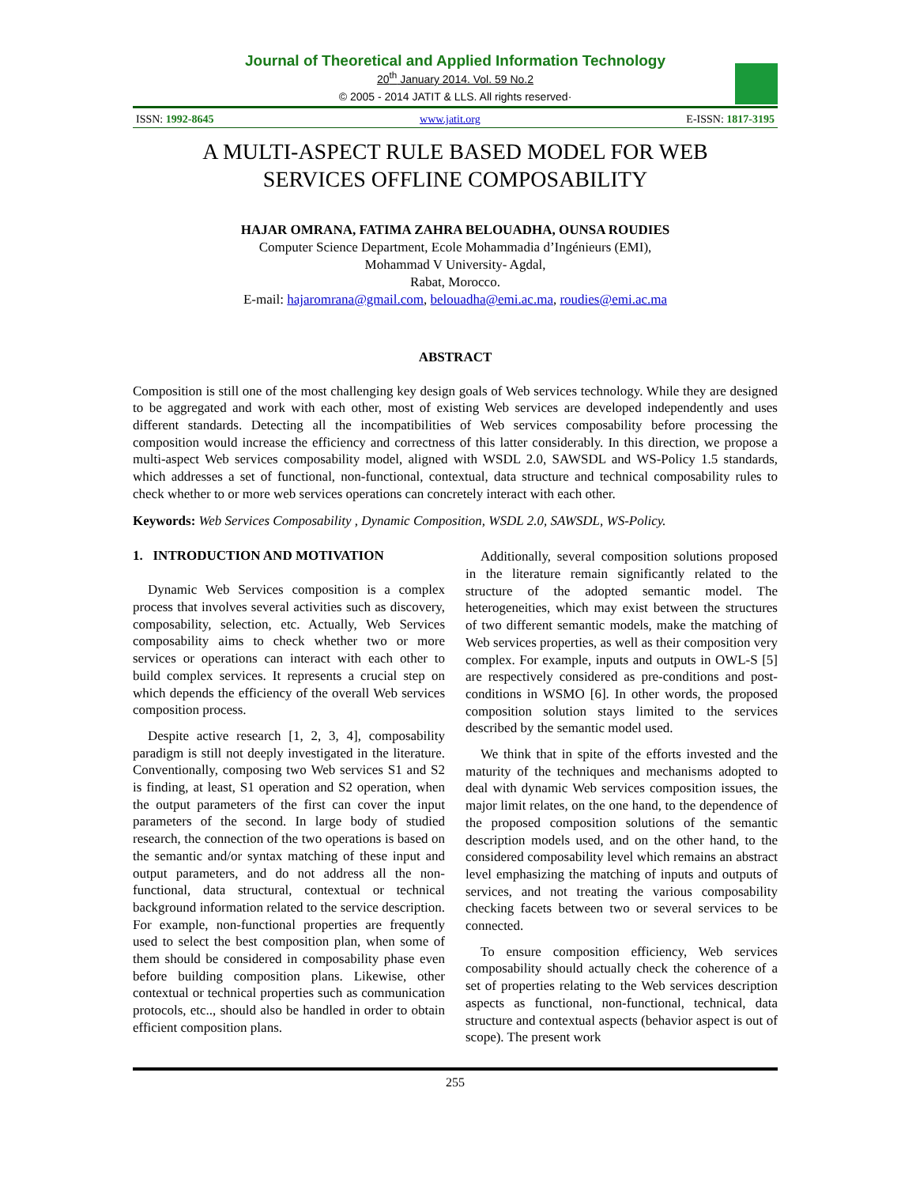Journal of Theoretical and Applied Information Technology
20<sup>th</sup> January 2014. Vol. 59 No.2
© 2005 - 2014 JATIT & LLS. All rights reserved·
ISSN: 1992-8645 www.jatit.org E-ISSN: 1817-3195
A MULTI-ASPECT RULE BASED MODEL FOR WEB
SERVICES OFFLINE COMPOSABILITY
HAJAR OMRANA, FATIMA ZAHRA BELOUADHA, OUNSA ROUDIES
Computer Science Department, Ecole Mohammadia d’Ingénieurs (EMI),
Mohammad V University- Agdal,
Rabat, Morocco.
E-mail: hajaromrana@gmail.com, belouadha@emi.ac.ma, roudies@emi.ac.ma
ABSTRACT
Composition is still one of the most challenging key design goals of Web services technology. While they are designed to be aggregated and work with each other, most of existing Web services are developed independently and uses different standards. Detecting all the incompatibilities of Web services composability before processing the composition would increase the efficiency and correctness of this latter considerably. In this direction, we propose a multi-aspect Web services composability model, aligned with WSDL 2.0, SAWSDL and WS-Policy 1.5 standards, which addresses a set of functional, non-functional, contextual, data structure and technical composability rules to check whether to or more web services operations can concretely interact with each other.
Keywords: Web Services Composability , Dynamic Composition, WSDL 2.0, SAWSDL, WS-Policy.
1. INTRODUCTION AND MOTIVATION
Dynamic Web Services composition is a complex process that involves several activities such as discovery, composability, selection, etc. Actually, Web Services composability aims to check whether two or more services or operations can interact with each other to build complex services. It represents a crucial step on which depends the efficiency of the overall Web services composition process.
Despite active research [1, 2, 3, 4], composability paradigm is still not deeply investigated in the literature. Conventionally, composing two Web services S1 and S2 is finding, at least, S1 operation and S2 operation, when the output parameters of the first can cover the input parameters of the second. In large body of studied research, the connection of the two operations is based on the semantic and/or syntax matching of these input and output parameters, and do not address all the non-functional, data structural, contextual or technical background information related to the service description. For example, non-functional properties are frequently used to select the best composition plan, when some of them should be considered in composability phase even before building composition plans. Likewise, other contextual or technical properties such as communication protocols, etc.., should also be handled in order to obtain efficient composition plans.
Additionally, several composition solutions proposed in the literature remain significantly related to the structure of the adopted semantic model. The heterogeneities, which may exist between the structures of two different semantic models, make the matching of Web services properties, as well as their composition very complex. For example, inputs and outputs in OWL-S [5] are respectively considered as pre-conditions and post-conditions in WSMO [6]. In other words, the proposed composition solution stays limited to the services described by the semantic model used.
We think that in spite of the efforts invested and the maturity of the techniques and mechanisms adopted to deal with dynamic Web services composition issues, the major limit relates, on the one hand, to the dependence of the proposed composition solutions of the semantic description models used, and on the other hand, to the considered composability level which remains an abstract level emphasizing the matching of inputs and outputs of services, and not treating the various composability checking facets between two or several services to be connected.
To ensure composition efficiency, Web services composability should actually check the coherence of a set of properties relating to the Web services description aspects as functional, non-functional, technical, data structure and contextual aspects (behavior aspect is out of scope). The present work
255